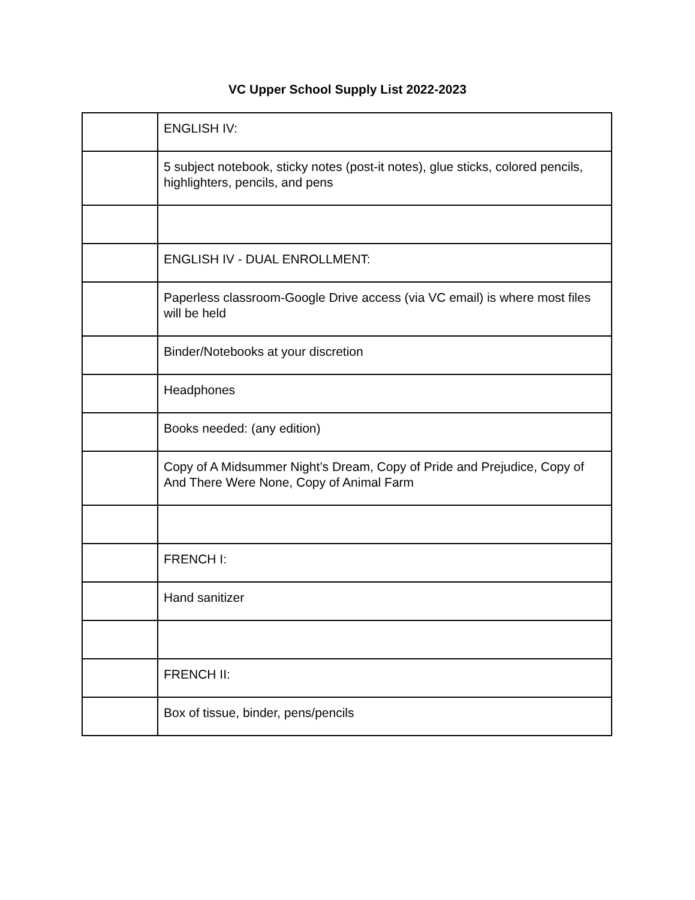VC Upper School Supply List 2022-2023
| | ENGLISH IV: |
| | 5 subject notebook, sticky notes (post-it notes), glue sticks, colored pencils, highlighters, pencils, and pens |
| | ENGLISH IV - DUAL ENROLLMENT: |
| | Paperless classroom-Google Drive access (via VC email) is where most files will be held |
| | Binder/Notebooks at your discretion |
| | Headphones |
| | Books needed: (any edition) |
| | Copy of A Midsummer Night’s Dream, Copy of Pride and Prejudice, Copy of And There Were None, Copy of Animal Farm |
| | FRENCH I: |
| | Hand sanitizer |
| | FRENCH II: |
| | Box of tissue, binder, pens/pencils |